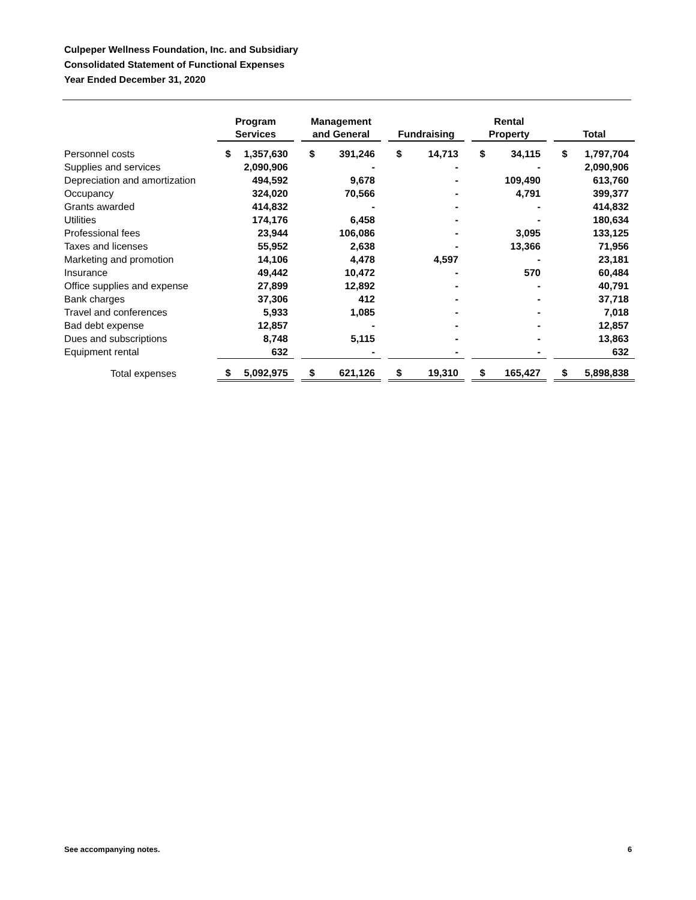Culpeper Wellness Foundation, Inc. and Subsidiary
Consolidated Statement of Functional Expenses
Year Ended December 31, 2020
| | Program Services | | | Management and General | | | Fundraising | | | Rental Property | | | Total | |
| --- | --- | --- | --- | --- | --- | --- | --- | --- | --- | --- | --- | --- | --- | --- |
| Personnel costs | $ | 1,357,630 | | $ | 391,246 | | $ | 14,713 | | $ | 34,115 | | $ | 1,797,704 |
| Supplies and services | | 2,090,906 | | | - | | | - | | | - | | | 2,090,906 |
| Depreciation and amortization | | 494,592 | | | 9,678 | | | - | | | 109,490 | | | 613,760 |
| Occupancy | | 324,020 | | | 70,566 | | | - | | | 4,791 | | | 399,377 |
| Grants awarded | | 414,832 | | | - | | | - | | | - | | | 414,832 |
| Utilities | | 174,176 | | | 6,458 | | | - | | | - | | | 180,634 |
| Professional fees | | 23,944 | | | 106,086 | | | - | | | 3,095 | | | 133,125 |
| Taxes and licenses | | 55,952 | | | 2,638 | | | - | | | 13,366 | | | 71,956 |
| Marketing and promotion | | 14,106 | | | 4,478 | | | 4,597 | | | - | | | 23,181 |
| Insurance | | 49,442 | | | 10,472 | | | - | | | 570 | | | 60,484 |
| Office supplies and expense | | 27,899 | | | 12,892 | | | - | | | - | | | 40,791 |
| Bank charges | | 37,306 | | | 412 | | | - | | | - | | | 37,718 |
| Travel and conferences | | 5,933 | | | 1,085 | | | - | | | - | | | 7,018 |
| Bad debt expense | | 12,857 | | | - | | | - | | | - | | | 12,857 |
| Dues and subscriptions | | 8,748 | | | 5,115 | | | - | | | - | | | 13,863 |
| Equipment rental | | 632 | | | - | | | - | | | - | | | 632 |
| Total expenses | $ | 5,092,975 | | $ | 621,126 | | $ | 19,310 | | $ | 165,427 | | $ | 5,898,838 |
See accompanying notes. 6